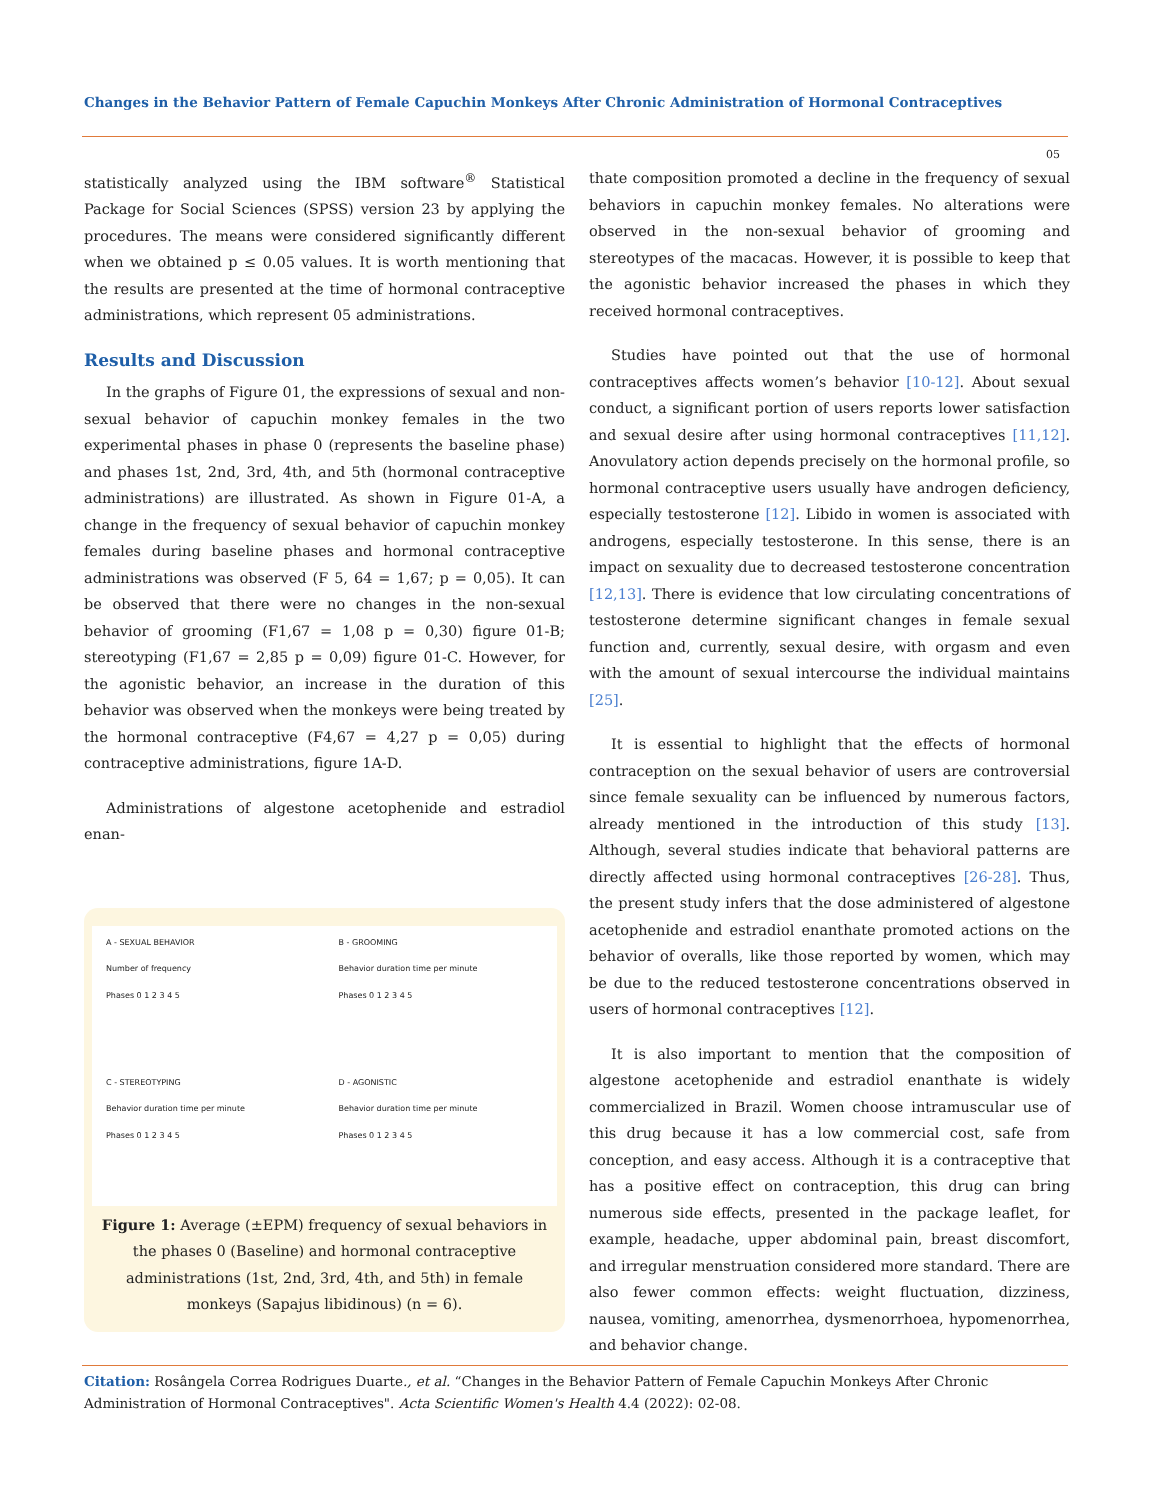Changes in the Behavior Pattern of Female Capuchin Monkeys After Chronic Administration of Hormonal Contraceptives
05
statistically analyzed using the IBM software<sup>®</sup> Statistical Package for Social Sciences (SPSS) version 23 by applying the procedures. The means were considered significantly different when we obtained p ≤ 0.05 values. It is worth mentioning that the results are presented at the time of hormonal contraceptive administrations, which represent 05 administrations.
Results and Discussion
In the graphs of Figure 01, the expressions of sexual and non-sexual behavior of capuchin monkey females in the two experimental phases in phase 0 (represents the baseline phase) and phases 1st, 2nd, 3rd, 4th, and 5th (hormonal contraceptive administrations) are illustrated. As shown in Figure 01-A, a change in the frequency of sexual behavior of capuchin monkey females during baseline phases and hormonal contraceptive administrations was observed (F 5, 64 = 1,67; p = 0,05). It can be observed that there were no changes in the non-sexual behavior of grooming (F1,67 = 1,08 p = 0,30) figure 01-B; stereotyping (F1,67 = 2,85 p = 0,09) figure 01-C. However, for the agonistic behavior, an increase in the duration of this behavior was observed when the monkeys were being treated by the hormonal contraceptive (F4,67 = 4,27 p = 0,05) during contraceptive administrations, figure 1A-D.
Administrations of algestone acetophenide and estradiol enan-
A - SEXUAL BEHAVIOR
Number of frequency
Phases 0 1 2 3 4 5
B - GROOMING
Behavior duration time per minute
Phases 0 1 2 3 4 5
C - STEREOTYPING
Behavior duration time per minute
Phases 0 1 2 3 4 5
D - AGONISTIC
Behavior duration time per minute
Phases 0 1 2 3 4 5
Figure 1: Average (±EPM) frequency of sexual behaviors in the phases 0 (Baseline) and hormonal contraceptive administrations (1st, 2nd, 3rd, 4th, and 5th) in female monkeys (Sapajus libidinous) (n = 6).
thate composition promoted a decline in the frequency of sexual behaviors in capuchin monkey females. No alterations were observed in the non-sexual behavior of grooming and stereotypes of the macacas. However, it is possible to keep that the agonistic behavior increased the phases in which they received hormonal contraceptives.
Studies have pointed out that the use of hormonal contraceptives affects women’s behavior [10-12]. About sexual conduct, a significant portion of users reports lower satisfaction and sexual desire after using hormonal contraceptives [11,12]. Anovulatory action depends precisely on the hormonal profile, so hormonal contraceptive users usually have androgen deficiency, especially testosterone [12]. Libido in women is associated with androgens, especially testosterone. In this sense, there is an impact on sexuality due to decreased testosterone concentration [12,13]. There is evidence that low circulating concentrations of testosterone determine significant changes in female sexual function and, currently, sexual desire, with orgasm and even with the amount of sexual intercourse the individual maintains [25].
It is essential to highlight that the effects of hormonal contraception on the sexual behavior of users are controversial since female sexuality can be influenced by numerous factors, already mentioned in the introduction of this study [13]. Although, several studies indicate that behavioral patterns are directly affected using hormonal contraceptives [26-28]. Thus, the present study infers that the dose administered of algestone acetophenide and estradiol enanthate promoted actions on the behavior of overalls, like those reported by women, which may be due to the reduced testosterone concentrations observed in users of hormonal contraceptives [12].
It is also important to mention that the composition of algestone acetophenide and estradiol enanthate is widely commercialized in Brazil. Women choose intramuscular use of this drug because it has a low commercial cost, safe from conception, and easy access. Although it is a contraceptive that has a positive effect on contraception, this drug can bring numerous side effects, presented in the package leaflet, for example, headache, upper abdominal pain, breast discomfort, and irregular menstruation considered more standard. There are also fewer common effects: weight fluctuation, dizziness, nausea, vomiting, amenorrhea, dysmenorrhoea, hypomenorrhea, and behavior change.
Citation: Rosângela Correa Rodrigues Duarte., et al. “Changes in the Behavior Pattern of Female Capuchin Monkeys After Chronic Administration of Hormonal Contraceptives". Acta Scientific Women's Health 4.4 (2022): 02-08.